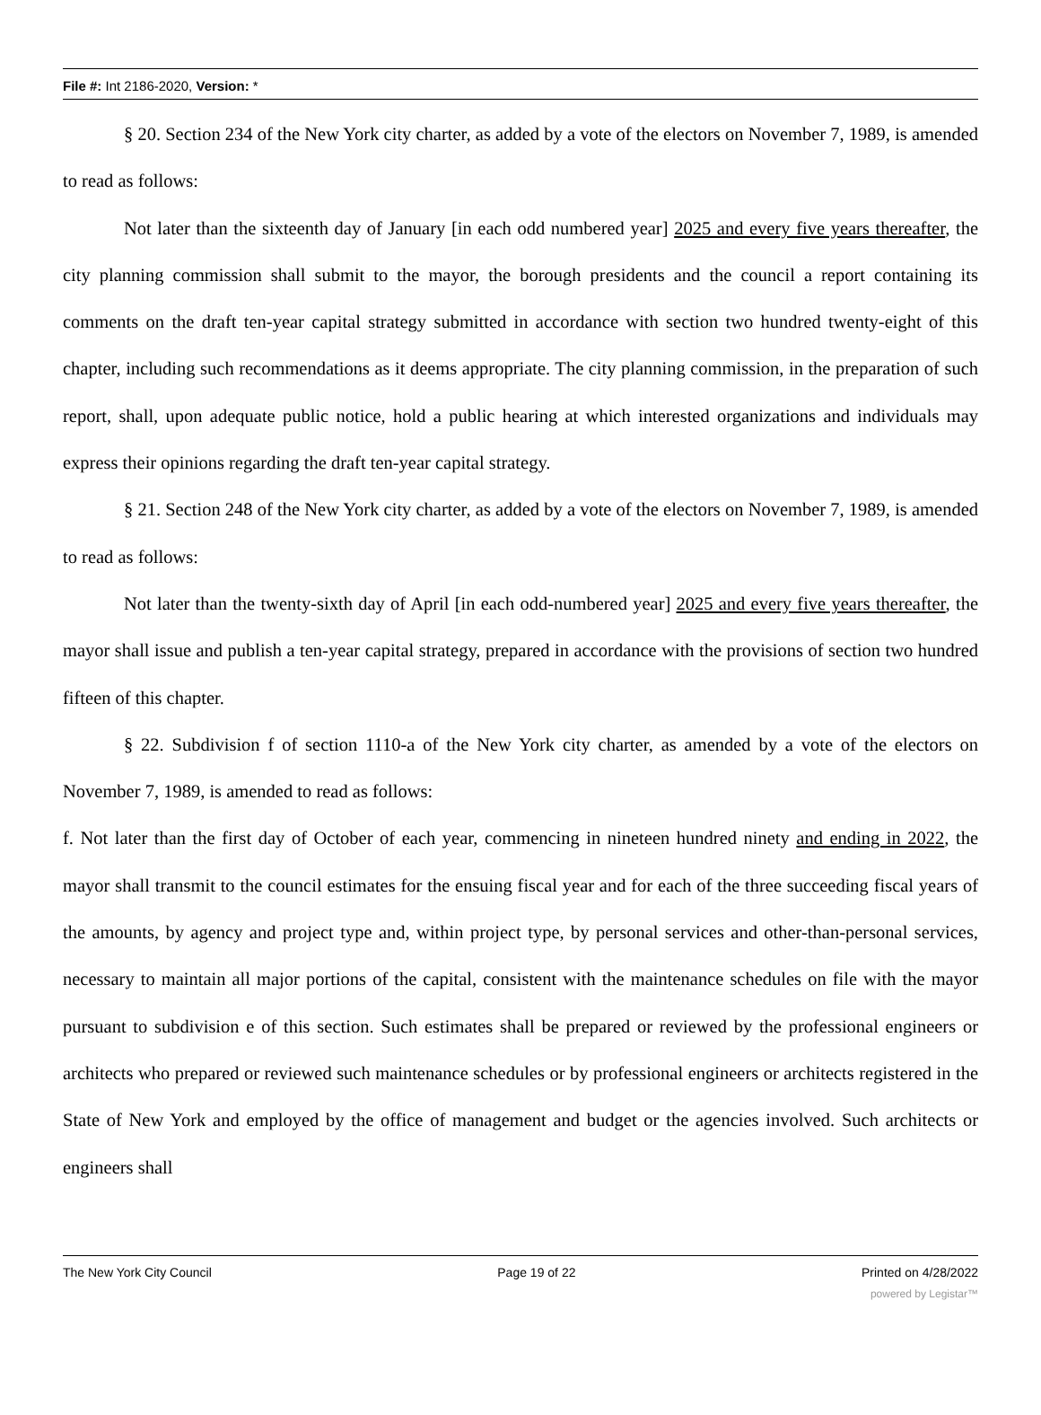File #: Int 2186-2020, Version: *
§ 20. Section 234 of the New York city charter, as added by a vote of the electors on November 7, 1989, is amended to read as follows:
Not later than the sixteenth day of January [in each odd numbered year] 2025 and every five years thereafter, the city planning commission shall submit to the mayor, the borough presidents and the council a report containing its comments on the draft ten-year capital strategy submitted in accordance with section two hundred twenty-eight of this chapter, including such recommendations as it deems appropriate. The city planning commission, in the preparation of such report, shall, upon adequate public notice, hold a public hearing at which interested organizations and individuals may express their opinions regarding the draft ten-year capital strategy.
§ 21. Section 248 of the New York city charter, as added by a vote of the electors on November 7, 1989, is amended to read as follows:
Not later than the twenty-sixth day of April [in each odd-numbered year] 2025 and every five years thereafter, the mayor shall issue and publish a ten-year capital strategy, prepared in accordance with the provisions of section two hundred fifteen of this chapter.
§ 22. Subdivision f of section 1110-a of the New York city charter, as amended by a vote of the electors on November 7, 1989, is amended to read as follows:
f. Not later than the first day of October of each year, commencing in nineteen hundred ninety and ending in 2022, the mayor shall transmit to the council estimates for the ensuing fiscal year and for each of the three succeeding fiscal years of the amounts, by agency and project type and, within project type, by personal services and other-than-personal services, necessary to maintain all major portions of the capital, consistent with the maintenance schedules on file with the mayor pursuant to subdivision e of this section. Such estimates shall be prepared or reviewed by the professional engineers or architects who prepared or reviewed such maintenance schedules or by professional engineers or architects registered in the State of New York and employed by the office of management and budget or the agencies involved. Such architects or engineers shall
The New York City Council Page 19 of 22 Printed on 4/28/2022
powered by Legistar™